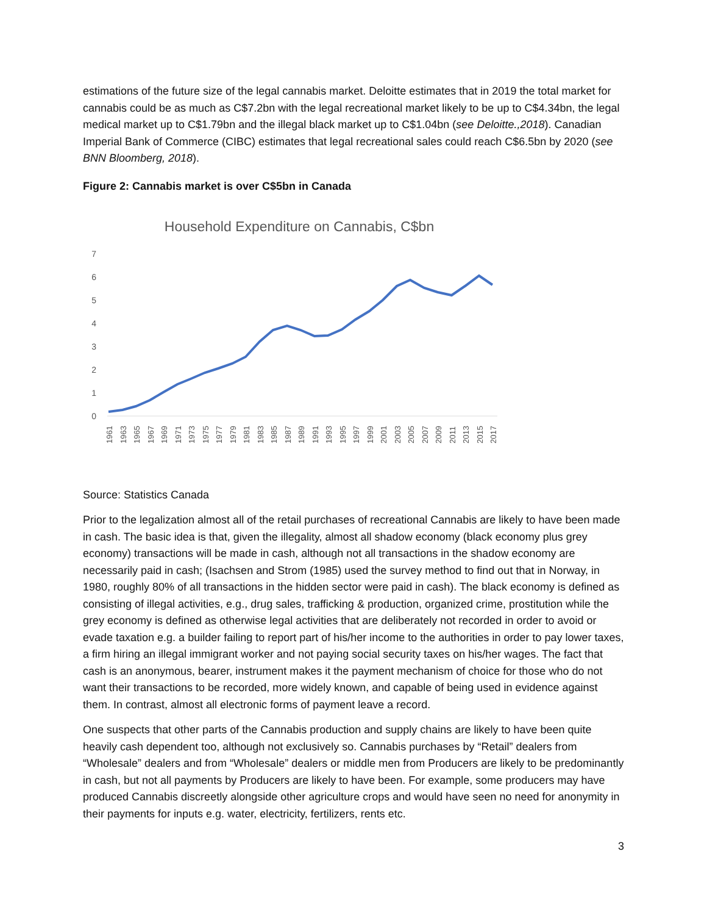estimations of the future size of the legal cannabis market. Deloitte estimates that in 2019 the total market for cannabis could be as much as C$7.2bn with the legal recreational market likely to be up to C$4.34bn, the legal medical market up to C$1.79bn and the illegal black market up to C$1.04bn (see Deloitte.,2018). Canadian Imperial Bank of Commerce (CIBC) estimates that legal recreational sales could reach C$6.5bn by 2020 (see BNN Bloomberg, 2018).
Figure 2: Cannabis market is over C$5bn in Canada
Household Expenditure on Cannabis, C$bn
0
1
2
3
4
5
6
7
1961
1963
1965
1967
1969
1971
1973
1975
1977
1979
1981
1983
1985
1987
1989
1991
1993
1995
1997
1999
2001
2003
2005
2007
2009
2011
2013
2015
2017
Source: Statistics Canada
Prior to the legalization almost all of the retail purchases of recreational Cannabis are likely to have been made in cash. The basic idea is that, given the illegality, almost all shadow economy (black economy plus grey economy) transactions will be made in cash, although not all transactions in the shadow economy are necessarily paid in cash; (Isachsen and Strom (1985) used the survey method to find out that in Norway, in 1980, roughly 80% of all transactions in the hidden sector were paid in cash). The black economy is defined as consisting of illegal activities, e.g., drug sales, trafficking & production, organized crime, prostitution while the grey economy is defined as otherwise legal activities that are deliberately not recorded in order to avoid or evade taxation e.g. a builder failing to report part of his/her income to the authorities in order to pay lower taxes, a firm hiring an illegal immigrant worker and not paying social security taxes on his/her wages. The fact that cash is an anonymous, bearer, instrument makes it the payment mechanism of choice for those who do not want their transactions to be recorded, more widely known, and capable of being used in evidence against them. In contrast, almost all electronic forms of payment leave a record.
One suspects that other parts of the Cannabis production and supply chains are likely to have been quite heavily cash dependent too, although not exclusively so. Cannabis purchases by “Retail” dealers from “Wholesale” dealers and from “Wholesale” dealers or middle men from Producers are likely to be predominantly in cash, but not all payments by Producers are likely to have been. For example, some producers may have produced Cannabis discreetly alongside other agriculture crops and would have seen no need for anonymity in their payments for inputs e.g. water, electricity, fertilizers, rents etc.
3